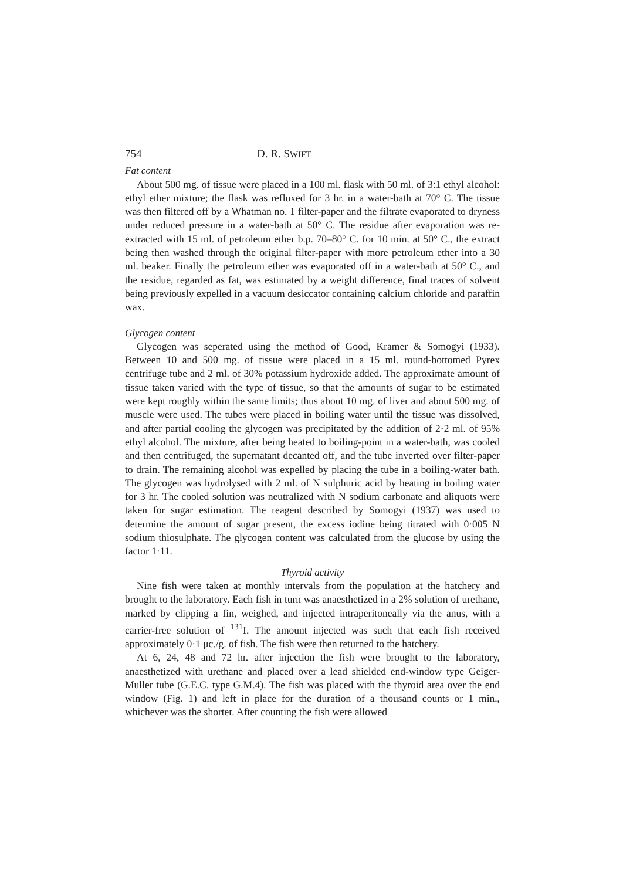754 D. R. SWIFT
Fat content
About 500 mg. of tissue were placed in a 100 ml. flask with 50 ml. of 3:1 ethyl alcohol: ethyl ether mixture; the flask was refluxed for 3 hr. in a water-bath at 70° C. The tissue was then filtered off by a Whatman no. 1 filter-paper and the filtrate evaporated to dryness under reduced pressure in a water-bath at 50° C. The residue after evaporation was re-extracted with 15 ml. of petroleum ether b.p. 70–80° C. for 10 min. at 50° C., the extract being then washed through the original filter-paper with more petroleum ether into a 30 ml. beaker. Finally the petroleum ether was evaporated off in a water-bath at 50° C., and the residue, regarded as fat, was estimated by a weight difference, final traces of solvent being previously expelled in a vacuum desiccator containing calcium chloride and paraffin wax.
Glycogen content
Glycogen was seperated using the method of Good, Kramer & Somogyi (1933). Between 10 and 500 mg. of tissue were placed in a 15 ml. round-bottomed Pyrex centrifuge tube and 2 ml. of 30% potassium hydroxide added. The approximate amount of tissue taken varied with the type of tissue, so that the amounts of sugar to be estimated were kept roughly within the same limits; thus about 10 mg. of liver and about 500 mg. of muscle were used. The tubes were placed in boiling water until the tissue was dissolved, and after partial cooling the glycogen was precipitated by the addition of 2·2 ml. of 95% ethyl alcohol. The mixture, after being heated to boiling-point in a water-bath, was cooled and then centrifuged, the supernatant decanted off, and the tube inverted over filter-paper to drain. The remaining alcohol was expelled by placing the tube in a boiling-water bath. The glycogen was hydrolysed with 2 ml. of N sulphuric acid by heating in boiling water for 3 hr. The cooled solution was neutralized with N sodium carbonate and aliquots were taken for sugar estimation. The reagent described by Somogyi (1937) was used to determine the amount of sugar present, the excess iodine being titrated with 0·005 N sodium thiosulphate. The glycogen content was calculated from the glucose by using the factor 1·11.
Thyroid activity
Nine fish were taken at monthly intervals from the population at the hatchery and brought to the laboratory. Each fish in turn was anaesthetized in a 2% solution of urethane, marked by clipping a fin, weighed, and injected intraperitoneally via the anus, with a carrier-free solution of <sup>131</sup>I. The amount injected was such that each fish received approximately 0·1 μc./g. of fish. The fish were then returned to the hatchery.
At 6, 24, 48 and 72 hr. after injection the fish were brought to the laboratory, anaesthetized with urethane and placed over a lead shielded end-window type Geiger-Muller tube (G.E.C. type G.M.4). The fish was placed with the thyroid area over the end window (Fig. 1) and left in place for the duration of a thousand counts or 1 min., whichever was the shorter. After counting the fish were allowed